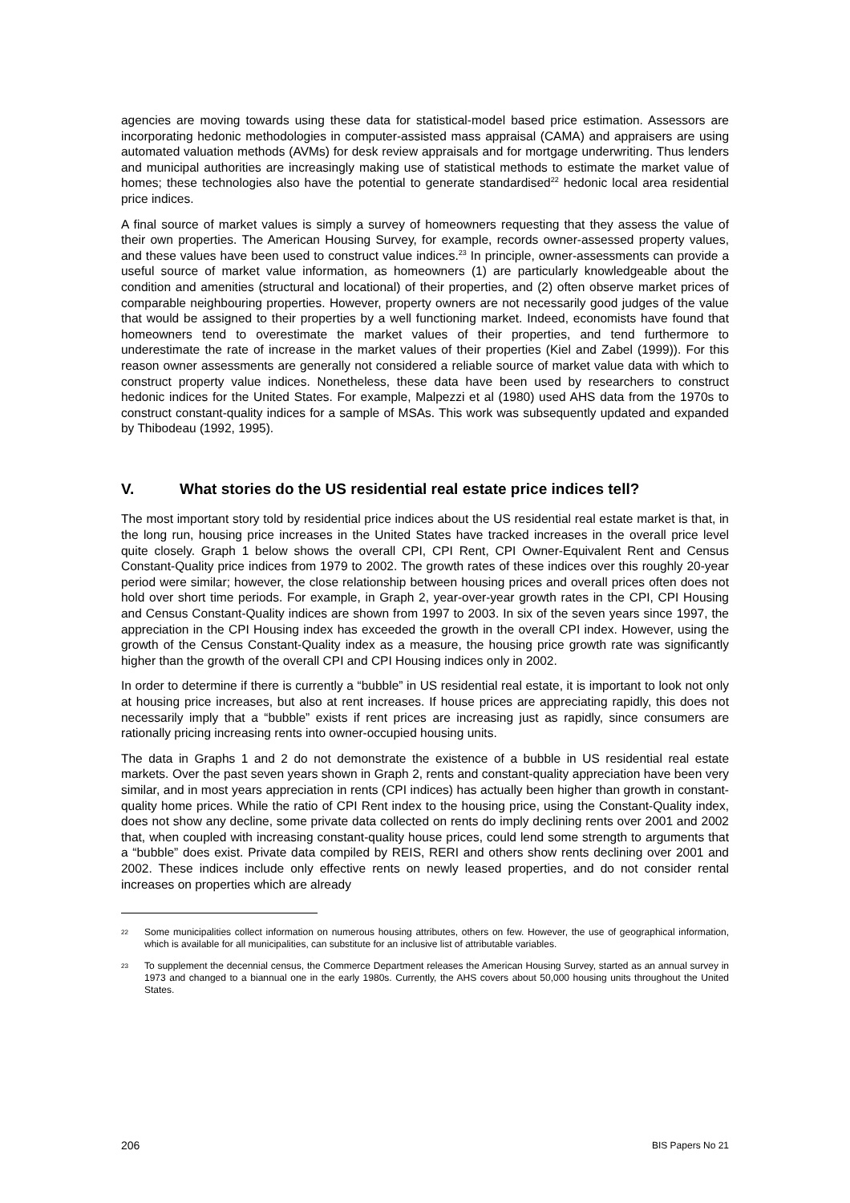agencies are moving towards using these data for statistical-model based price estimation. Assessors are incorporating hedonic methodologies in computer-assisted mass appraisal (CAMA) and appraisers are using automated valuation methods (AVMs) for desk review appraisals and for mortgage underwriting. Thus lenders and municipal authorities are increasingly making use of statistical methods to estimate the market value of homes; these technologies also have the potential to generate standardised<sup>22</sup> hedonic local area residential price indices.
A final source of market values is simply a survey of homeowners requesting that they assess the value of their own properties. The American Housing Survey, for example, records owner-assessed property values, and these values have been used to construct value indices.<sup>23</sup> In principle, owner-assessments can provide a useful source of market value information, as homeowners (1) are particularly knowledgeable about the condition and amenities (structural and locational) of their properties, and (2) often observe market prices of comparable neighbouring properties. However, property owners are not necessarily good judges of the value that would be assigned to their properties by a well functioning market. Indeed, economists have found that homeowners tend to overestimate the market values of their properties, and tend furthermore to underestimate the rate of increase in the market values of their properties (Kiel and Zabel (1999)). For this reason owner assessments are generally not considered a reliable source of market value data with which to construct property value indices. Nonetheless, these data have been used by researchers to construct hedonic indices for the United States. For example, Malpezzi et al (1980) used AHS data from the 1970s to construct constant-quality indices for a sample of MSAs. This work was subsequently updated and expanded by Thibodeau (1992, 1995).
V. What stories do the US residential real estate price indices tell?
The most important story told by residential price indices about the US residential real estate market is that, in the long run, housing price increases in the United States have tracked increases in the overall price level quite closely. Graph 1 below shows the overall CPI, CPI Rent, CPI Owner-Equivalent Rent and Census Constant-Quality price indices from 1979 to 2002. The growth rates of these indices over this roughly 20-year period were similar; however, the close relationship between housing prices and overall prices often does not hold over short time periods. For example, in Graph 2, year-over-year growth rates in the CPI, CPI Housing and Census Constant-Quality indices are shown from 1997 to 2003. In six of the seven years since 1997, the appreciation in the CPI Housing index has exceeded the growth in the overall CPI index. However, using the growth of the Census Constant-Quality index as a measure, the housing price growth rate was significantly higher than the growth of the overall CPI and CPI Housing indices only in 2002.
In order to determine if there is currently a “bubble” in US residential real estate, it is important to look not only at housing price increases, but also at rent increases. If house prices are appreciating rapidly, this does not necessarily imply that a “bubble” exists if rent prices are increasing just as rapidly, since consumers are rationally pricing increasing rents into owner-occupied housing units.
The data in Graphs 1 and 2 do not demonstrate the existence of a bubble in US residential real estate markets. Over the past seven years shown in Graph 2, rents and constant-quality appreciation have been very similar, and in most years appreciation in rents (CPI indices) has actually been higher than growth in constant-quality home prices. While the ratio of CPI Rent index to the housing price, using the Constant-Quality index, does not show any decline, some private data collected on rents do imply declining rents over 2001 and 2002 that, when coupled with increasing constant-quality house prices, could lend some strength to arguments that a “bubble” does exist. Private data compiled by REIS, RERI and others show rents declining over 2001 and 2002. These indices include only effective rents on newly leased properties, and do not consider rental increases on properties which are already
22 Some municipalities collect information on numerous housing attributes, others on few. However, the use of geographical information, which is available for all municipalities, can substitute for an inclusive list of attributable variables.
23 To supplement the decennial census, the Commerce Department releases the American Housing Survey, started as an annual survey in 1973 and changed to a biannual one in the early 1980s. Currently, the AHS covers about 50,000 housing units throughout the United States.
206 BIS Papers No 21